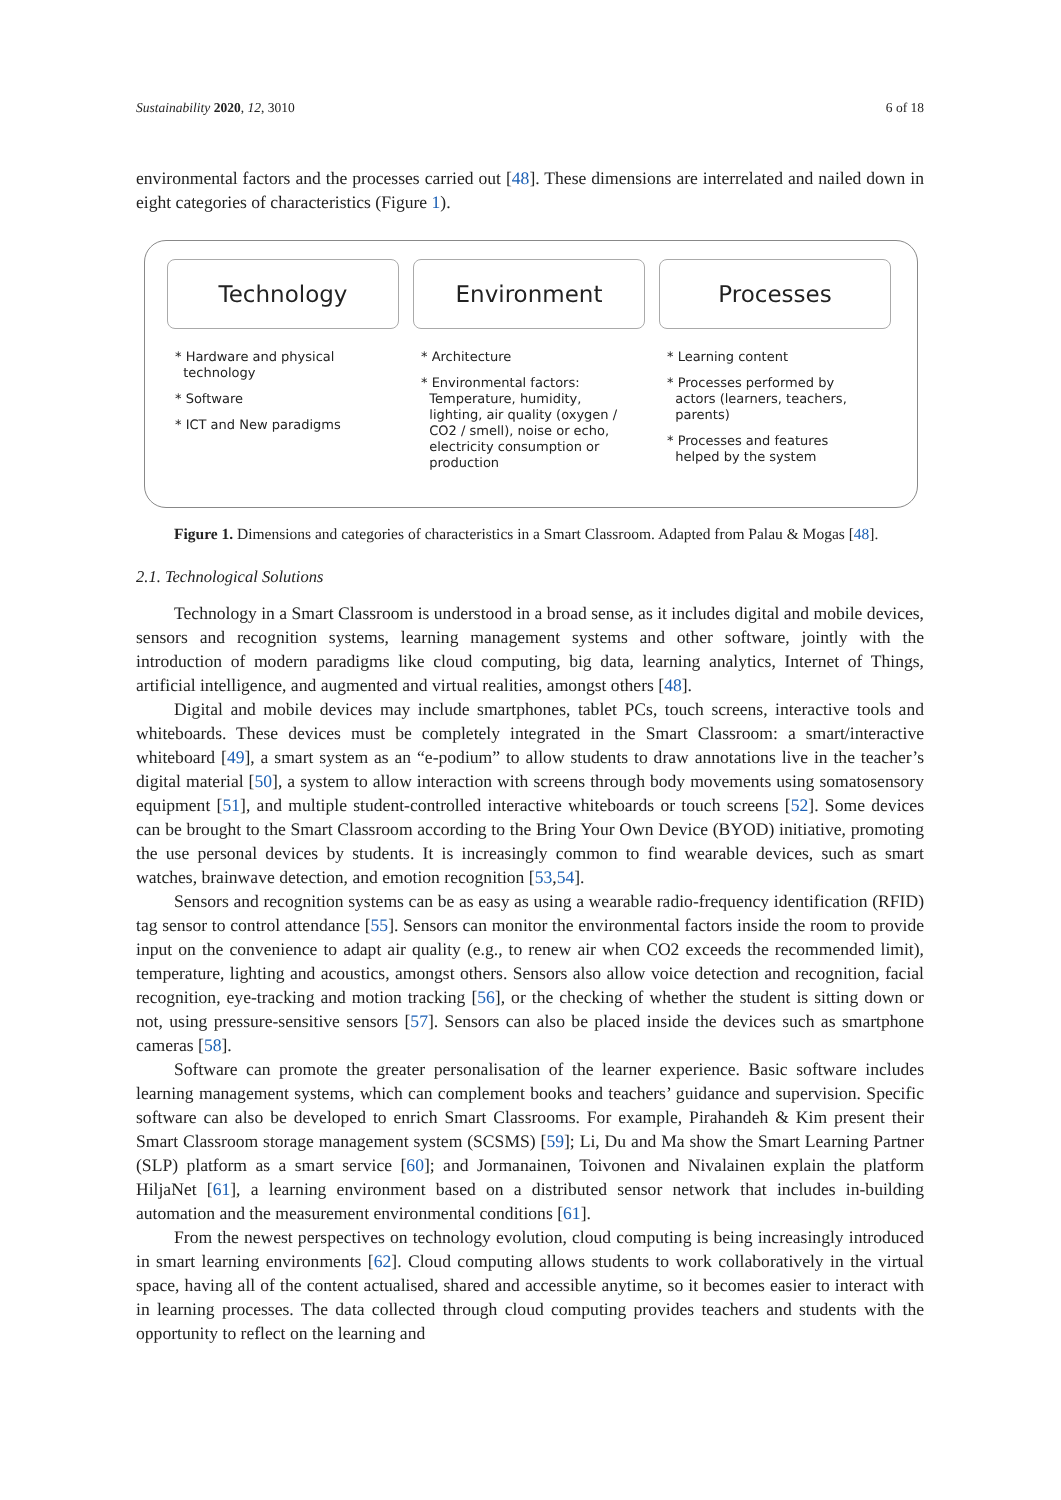Sustainability 2020, 12, 3010 6 of 18
environmental factors and the processes carried out [48]. These dimensions are interrelated and nailed down in eight categories of characteristics (Figure 1).
Technology
* Hardware and physical
technology
* Software
* ICT and New paradigms
Environment
* Architecture
* Environmental factors:
Temperature, humidity,
lighting, air quality (oxygen /
CO2 / smell), noise or echo,
electricity consumption or
production
Processes
* Learning content
* Processes performed by
actors (learners, teachers,
parents)
* Processes and features
helped by the system
Figure 1. Dimensions and categories of characteristics in a Smart Classroom. Adapted from Palau & Mogas [48].
2.1. Technological Solutions
Technology in a Smart Classroom is understood in a broad sense, as it includes digital and mobile devices, sensors and recognition systems, learning management systems and other software, jointly with the introduction of modern paradigms like cloud computing, big data, learning analytics, Internet of Things, artificial intelligence, and augmented and virtual realities, amongst others [48].
Digital and mobile devices may include smartphones, tablet PCs, touch screens, interactive tools and whiteboards. These devices must be completely integrated in the Smart Classroom: a smart/interactive whiteboard [49], a smart system as an “e-podium” to allow students to draw annotations live in the teacher’s digital material [50], a system to allow interaction with screens through body movements using somatosensory equipment [51], and multiple student-controlled interactive whiteboards or touch screens [52]. Some devices can be brought to the Smart Classroom according to the Bring Your Own Device (BYOD) initiative, promoting the use personal devices by students. It is increasingly common to find wearable devices, such as smart watches, brainwave detection, and emotion recognition [53,54].
Sensors and recognition systems can be as easy as using a wearable radio-frequency identification (RFID) tag sensor to control attendance [55]. Sensors can monitor the environmental factors inside the room to provide input on the convenience to adapt air quality (e.g., to renew air when CO2 exceeds the recommended limit), temperature, lighting and acoustics, amongst others. Sensors also allow voice detection and recognition, facial recognition, eye-tracking and motion tracking [56], or the checking of whether the student is sitting down or not, using pressure-sensitive sensors [57]. Sensors can also be placed inside the devices such as smartphone cameras [58].
Software can promote the greater personalisation of the learner experience. Basic software includes learning management systems, which can complement books and teachers’ guidance and supervision. Specific software can also be developed to enrich Smart Classrooms. For example, Pirahandeh & Kim present their Smart Classroom storage management system (SCSMS) [59]; Li, Du and Ma show the Smart Learning Partner (SLP) platform as a smart service [60]; and Jormanainen, Toivonen and Nivalainen explain the platform HiljaNet [61], a learning environment based on a distributed sensor network that includes in-building automation and the measurement environmental conditions [61].
From the newest perspectives on technology evolution, cloud computing is being increasingly introduced in smart learning environments [62]. Cloud computing allows students to work collaboratively in the virtual space, having all of the content actualised, shared and accessible anytime, so it becomes easier to interact with in learning processes. The data collected through cloud computing provides teachers and students with the opportunity to reflect on the learning and